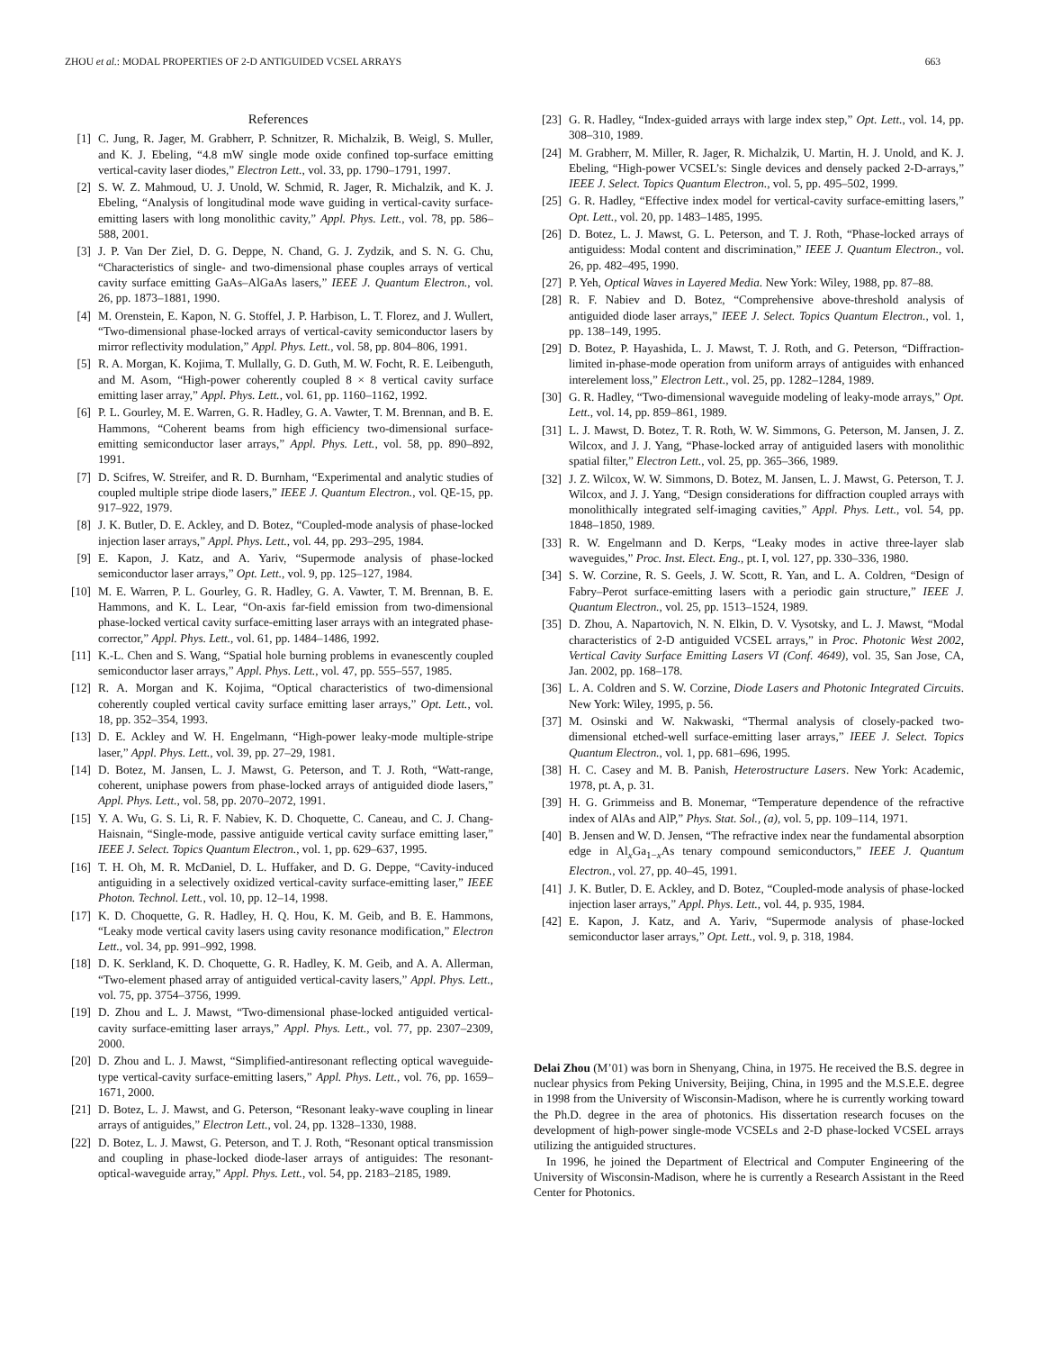ZHOU et al.: MODAL PROPERTIES OF 2-D ANTIGUIDED VCSEL ARRAYS 663
References
[1] C. Jung, R. Jager, M. Grabherr, P. Schnitzer, R. Michalzik, B. Weigl, S. Muller, and K. J. Ebeling, “4.8 mW single mode oxide confined top-surface emitting vertical-cavity laser diodes,” Electron Lett., vol. 33, pp. 1790–1791, 1997.
[2] S. W. Z. Mahmoud, U. J. Unold, W. Schmid, R. Jager, R. Michalzik, and K. J. Ebeling, “Analysis of longitudinal mode wave guiding in vertical-cavity surface-emitting lasers with long monolithic cavity,” Appl. Phys. Lett., vol. 78, pp. 586–588, 2001.
[3] J. P. Van Der Ziel, D. G. Deppe, N. Chand, G. J. Zydzik, and S. N. G. Chu, “Characteristics of single- and two-dimensional phase couples arrays of vertical cavity surface emitting GaAs–AlGaAs lasers,” IEEE J. Quantum Electron., vol. 26, pp. 1873–1881, 1990.
[4] M. Orenstein, E. Kapon, N. G. Stoffel, J. P. Harbison, L. T. Florez, and J. Wullert, “Two-dimensional phase-locked arrays of vertical-cavity semiconductor lasers by mirror reflectivity modulation,” Appl. Phys. Lett., vol. 58, pp. 804–806, 1991.
[5] R. A. Morgan, K. Kojima, T. Mullally, G. D. Guth, M. W. Focht, R. E. Leibenguth, and M. Asom, “High-power coherently coupled 8 × 8 vertical cavity surface emitting laser array,” Appl. Phys. Lett., vol. 61, pp. 1160–1162, 1992.
[6] P. L. Gourley, M. E. Warren, G. R. Hadley, G. A. Vawter, T. M. Brennan, and B. E. Hammons, “Coherent beams from high efficiency two-dimensional surface-emitting semiconductor laser arrays,” Appl. Phys. Lett., vol. 58, pp. 890–892, 1991.
[7] D. Scifres, W. Streifer, and R. D. Burnham, “Experimental and analytic studies of coupled multiple stripe diode lasers,” IEEE J. Quantum Electron., vol. QE-15, pp. 917–922, 1979.
[8] J. K. Butler, D. E. Ackley, and D. Botez, “Coupled-mode analysis of phase-locked injection laser arrays,” Appl. Phys. Lett., vol. 44, pp. 293–295, 1984.
[9] E. Kapon, J. Katz, and A. Yariv, “Supermode analysis of phase-locked semiconductor laser arrays,” Opt. Lett., vol. 9, pp. 125–127, 1984.
[10] M. E. Warren, P. L. Gourley, G. R. Hadley, G. A. Vawter, T. M. Brennan, B. E. Hammons, and K. L. Lear, “On-axis far-field emission from two-dimensional phase-locked vertical cavity surface-emitting laser arrays with an integrated phase-corrector,” Appl. Phys. Lett., vol. 61, pp. 1484–1486, 1992.
[11] K.-L. Chen and S. Wang, “Spatial hole burning problems in evanescently coupled semiconductor laser arrays,” Appl. Phys. Lett., vol. 47, pp. 555–557, 1985.
[12] R. A. Morgan and K. Kojima, “Optical characteristics of two-dimensional coherently coupled vertical cavity surface emitting laser arrays,” Opt. Lett., vol. 18, pp. 352–354, 1993.
[13] D. E. Ackley and W. H. Engelmann, “High-power leaky-mode multiple-stripe laser,” Appl. Phys. Lett., vol. 39, pp. 27–29, 1981.
[14] D. Botez, M. Jansen, L. J. Mawst, G. Peterson, and T. J. Roth, “Watt-range, coherent, uniphase powers from phase-locked arrays of antiguided diode lasers,” Appl. Phys. Lett., vol. 58, pp. 2070–2072, 1991.
[15] Y. A. Wu, G. S. Li, R. F. Nabiev, K. D. Choquette, C. Caneau, and C. J. Chang-Haisnain, “Single-mode, passive antiguide vertical cavity surface emitting laser,” IEEE J. Select. Topics Quantum Electron., vol. 1, pp. 629–637, 1995.
[16] T. H. Oh, M. R. McDaniel, D. L. Huffaker, and D. G. Deppe, “Cavity-induced antiguiding in a selectively oxidized vertical-cavity surface-emitting laser,” IEEE Photon. Technol. Lett., vol. 10, pp. 12–14, 1998.
[17] K. D. Choquette, G. R. Hadley, H. Q. Hou, K. M. Geib, and B. E. Hammons, “Leaky mode vertical cavity lasers using cavity resonance modification,” Electron Lett., vol. 34, pp. 991–992, 1998.
[18] D. K. Serkland, K. D. Choquette, G. R. Hadley, K. M. Geib, and A. A. Allerman, “Two-element phased array of antiguided vertical-cavity lasers,” Appl. Phys. Lett., vol. 75, pp. 3754–3756, 1999.
[19] D. Zhou and L. J. Mawst, “Two-dimensional phase-locked antiguided vertical-cavity surface-emitting laser arrays,” Appl. Phys. Lett., vol. 77, pp. 2307–2309, 2000.
[20] D. Zhou and L. J. Mawst, “Simplified-antiresonant reflecting optical waveguide-type vertical-cavity surface-emitting lasers,” Appl. Phys. Lett., vol. 76, pp. 1659–1671, 2000.
[21] D. Botez, L. J. Mawst, and G. Peterson, “Resonant leaky-wave coupling in linear arrays of antiguides,” Electron Lett., vol. 24, pp. 1328–1330, 1988.
[22] D. Botez, L. J. Mawst, G. Peterson, and T. J. Roth, “Resonant optical transmission and coupling in phase-locked diode-laser arrays of antiguides: The resonant-optical-waveguide array,” Appl. Phys. Lett., vol. 54, pp. 2183–2185, 1989.
[23] G. R. Hadley, “Index-guided arrays with large index step,” Opt. Lett., vol. 14, pp. 308–310, 1989.
[24] M. Grabherr, M. Miller, R. Jager, R. Michalzik, U. Martin, H. J. Unold, and K. J. Ebeling, “High-power VCSEL’s: Single devices and densely packed 2-D-arrays,” IEEE J. Select. Topics Quantum Electron., vol. 5, pp. 495–502, 1999.
[25] G. R. Hadley, “Effective index model for vertical-cavity surface-emitting lasers,” Opt. Lett., vol. 20, pp. 1483–1485, 1995.
[26] D. Botez, L. J. Mawst, G. L. Peterson, and T. J. Roth, “Phase-locked arrays of antiguidess: Modal content and discrimination,” IEEE J. Quantum Electron., vol. 26, pp. 482–495, 1990.
[27] P. Yeh, Optical Waves in Layered Media. New York: Wiley, 1988, pp. 87–88.
[28] R. F. Nabiev and D. Botez, “Comprehensive above-threshold analysis of antiguided diode laser arrays,” IEEE J. Select. Topics Quantum Electron., vol. 1, pp. 138–149, 1995.
[29] D. Botez, P. Hayashida, L. J. Mawst, T. J. Roth, and G. Peterson, “Diffraction-limited in-phase-mode operation from uniform arrays of antiguides with enhanced interelement loss,” Electron Lett., vol. 25, pp. 1282–1284, 1989.
[30] G. R. Hadley, “Two-dimensional waveguide modeling of leaky-mode arrays,” Opt. Lett., vol. 14, pp. 859–861, 1989.
[31] L. J. Mawst, D. Botez, T. R. Roth, W. W. Simmons, G. Peterson, M. Jansen, J. Z. Wilcox, and J. J. Yang, “Phase-locked array of antiguided lasers with monolithic spatial filter,” Electron Lett., vol. 25, pp. 365–366, 1989.
[32] J. Z. Wilcox, W. W. Simmons, D. Botez, M. Jansen, L. J. Mawst, G. Peterson, T. J. Wilcox, and J. J. Yang, “Design considerations for diffraction coupled arrays with monolithically integrated self-imaging cavities,” Appl. Phys. Lett., vol. 54, pp. 1848–1850, 1989.
[33] R. W. Engelmann and D. Kerps, “Leaky modes in active three-layer slab waveguides,” Proc. Inst. Elect. Eng., pt. I, vol. 127, pp. 330–336, 1980.
[34] S. W. Corzine, R. S. Geels, J. W. Scott, R. Yan, and L. A. Coldren, “Design of Fabry–Perot surface-emitting lasers with a periodic gain structure,” IEEE J. Quantum Electron., vol. 25, pp. 1513–1524, 1989.
[35] D. Zhou, A. Napartovich, N. N. Elkin, D. V. Vysotsky, and L. J. Mawst, “Modal characteristics of 2-D antiguided VCSEL arrays,” in Proc. Photonic West 2002, Vertical Cavity Surface Emitting Lasers VI (Conf. 4649), vol. 35, San Jose, CA, Jan. 2002, pp. 168–178.
[36] L. A. Coldren and S. W. Corzine, Diode Lasers and Photonic Integrated Circuits. New York: Wiley, 1995, p. 56.
[37] M. Osinski and W. Nakwaski, “Thermal analysis of closely-packed two-dimensional etched-well surface-emitting laser arrays,” IEEE J. Select. Topics Quantum Electron., vol. 1, pp. 681–696, 1995.
[38] H. C. Casey and M. B. Panish, Heterostructure Lasers. New York: Academic, 1978, pt. A, p. 31.
[39] H. G. Grimmeiss and B. Monemar, “Temperature dependence of the refractive index of AlAs and AlP,” Phys. Stat. Sol., (a), vol. 5, pp. 109–114, 1971.
[40] B. Jensen and W. D. Jensen, “The refractive index near the fundamental absorption edge in Al<sub>x</sub>Ga<sub>1−x</sub>As tenary compound semiconductors,” IEEE J. Quantum Electron., vol. 27, pp. 40–45, 1991.
[41] J. K. Butler, D. E. Ackley, and D. Botez, “Coupled-mode analysis of phase-locked injection laser arrays,” Appl. Phys. Lett., vol. 44, p. 935, 1984.
[42] E. Kapon, J. Katz, and A. Yariv, “Supermode analysis of phase-locked semiconductor laser arrays,” Opt. Lett., vol. 9, p. 318, 1984.
Delai Zhou (M’01) was born in Shenyang, China, in 1975. He received the B.S. degree in nuclear physics from Peking University, Beijing, China, in 1995 and the M.S.E.E. degree in 1998 from the University of Wisconsin-Madison, where he is currently working toward the Ph.D. degree in the area of photonics. His dissertation research focuses on the development of high-power single-mode VCSELs and 2-D phase-locked VCSEL arrays utilizing the antiguided structures.
In 1996, he joined the Department of Electrical and Computer Engineering of the University of Wisconsin-Madison, where he is currently a Research Assistant in the Reed Center for Photonics.